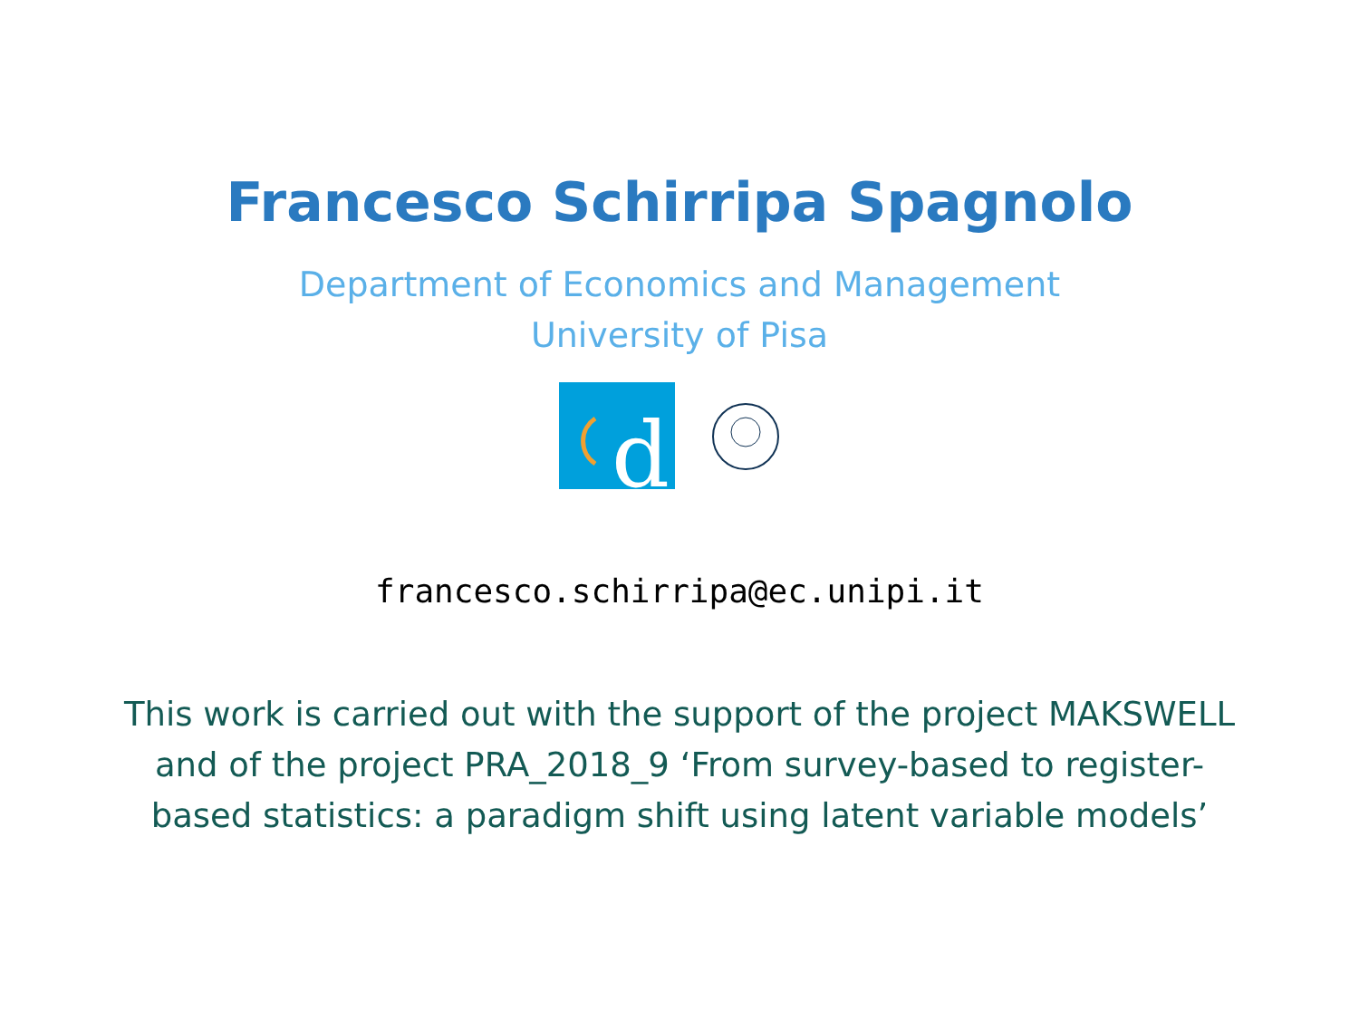Francesco Schirripa Spagnolo
Department of Economics and Management
University of Pisa
d
francesco.schirripa@ec.unipi.it
This work is carried out with the support of the project MAKSWELL and of the project PRA_2018_9 ‘From survey-based to register-based statistics: a paradigm shift using latent variable models’